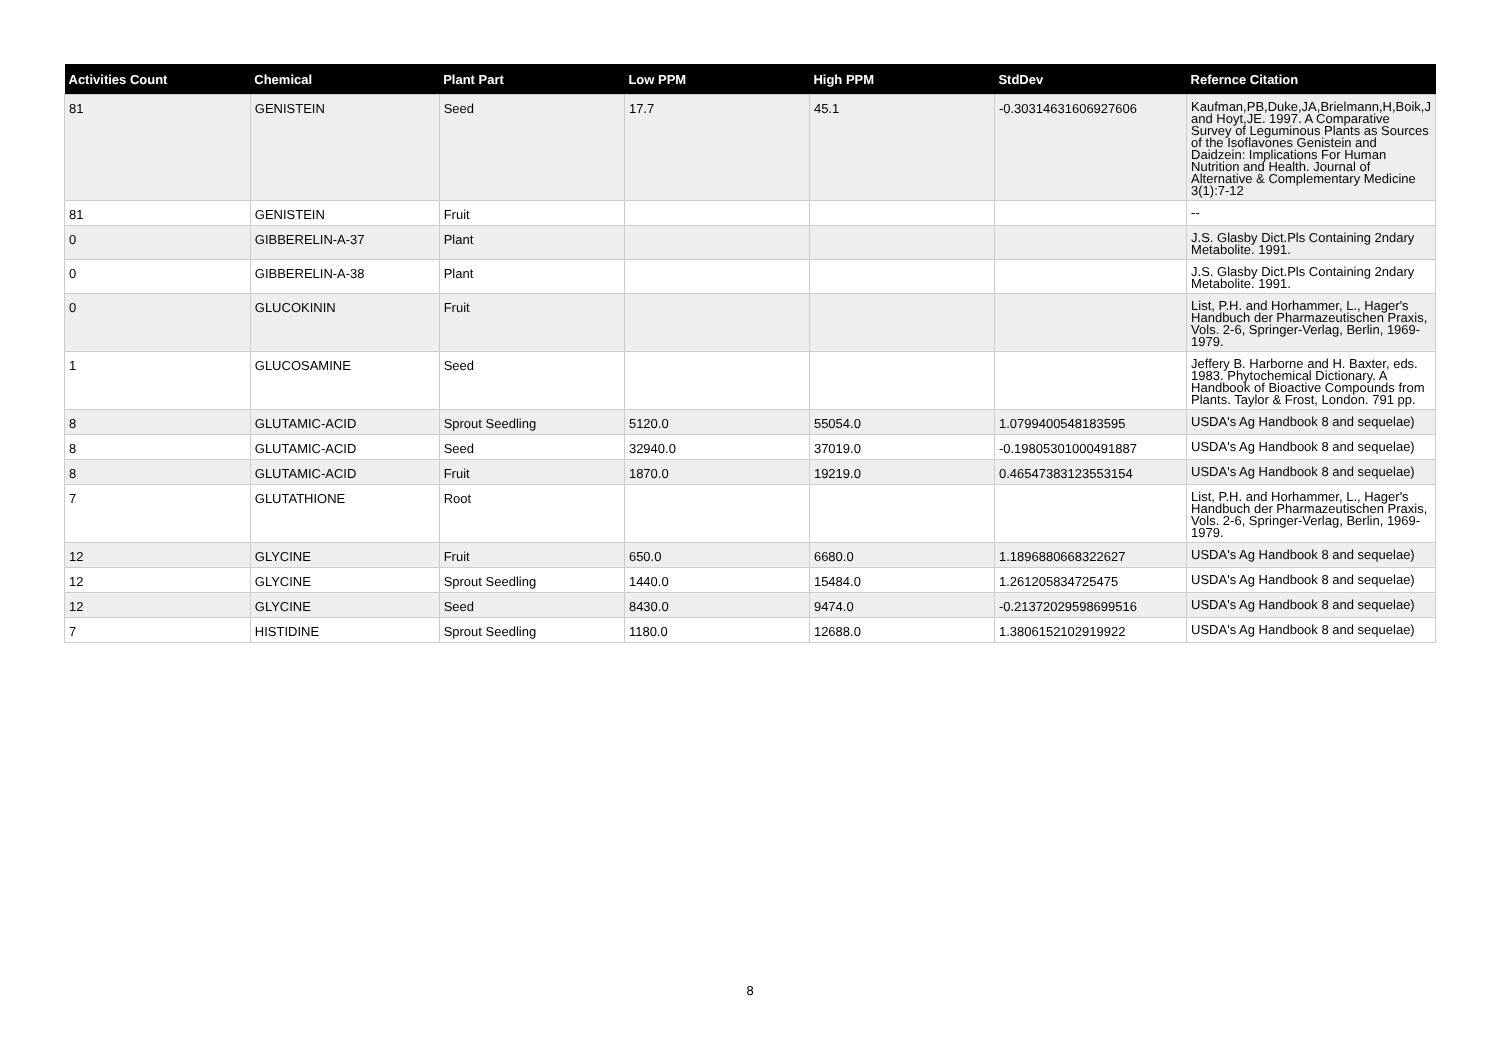| Activities Count | Chemical | Plant Part | Low PPM | High PPM | StdDev | Refernce Citation |
| --- | --- | --- | --- | --- | --- | --- |
| 81 | GENISTEIN | Seed | 17.7 | 45.1 | -0.30314631606927606 | Kaufman,PB,Duke,JA,Brielmann,H,Boik,J and Hoyt,JE. 1997. A Comparative Survey of Leguminous Plants as Sources of the Isoflavones Genistein and Daidzein: Implications For Human Nutrition and Health. Journal of Alternative & Complementary Medicine 3(1):7-12 |
| 81 | GENISTEIN | Fruit | | | | -- |
| 0 | GIBBERELIN-A-37 | Plant | | | | J.S. Glasby Dict.Pls Containing 2ndary Metabolite. 1991. |
| 0 | GIBBERELIN-A-38 | Plant | | | | J.S. Glasby Dict.Pls Containing 2ndary Metabolite. 1991. |
| 0 | GLUCOKININ | Fruit | | | | List, P.H. and Horhammer, L., Hager's Handbuch der Pharmazeutischen Praxis, Vols. 2-6, Springer-Verlag, Berlin, 1969-1979. |
| 1 | GLUCOSAMINE | Seed | | | | Jeffery B. Harborne and H. Baxter, eds. 1983. Phytochemical Dictionary. A Handbook of Bioactive Compounds from Plants. Taylor & Frost, London. 791 pp. |
| 8 | GLUTAMIC-ACID | Sprout Seedling | 5120.0 | 55054.0 | 1.0799400548183595 | USDA's Ag Handbook 8 and sequelae) |
| 8 | GLUTAMIC-ACID | Seed | 32940.0 | 37019.0 | -0.19805301000491887 | USDA's Ag Handbook 8 and sequelae) |
| 8 | GLUTAMIC-ACID | Fruit | 1870.0 | 19219.0 | 0.46547383123553154 | USDA's Ag Handbook 8 and sequelae) |
| 7 | GLUTATHIONE | Root | | | | List, P.H. and Horhammer, L., Hager's Handbuch der Pharmazeutischen Praxis, Vols. 2-6, Springer-Verlag, Berlin, 1969-1979. |
| 12 | GLYCINE | Fruit | 650.0 | 6680.0 | 1.1896880668322627 | USDA's Ag Handbook 8 and sequelae) |
| 12 | GLYCINE | Sprout Seedling | 1440.0 | 15484.0 | 1.261205834725475 | USDA's Ag Handbook 8 and sequelae) |
| 12 | GLYCINE | Seed | 8430.0 | 9474.0 | -0.21372029598699516 | USDA's Ag Handbook 8 and sequelae) |
| 7 | HISTIDINE | Sprout Seedling | 1180.0 | 12688.0 | 1.3806152102919922 | USDA's Ag Handbook 8 and sequelae) |
8